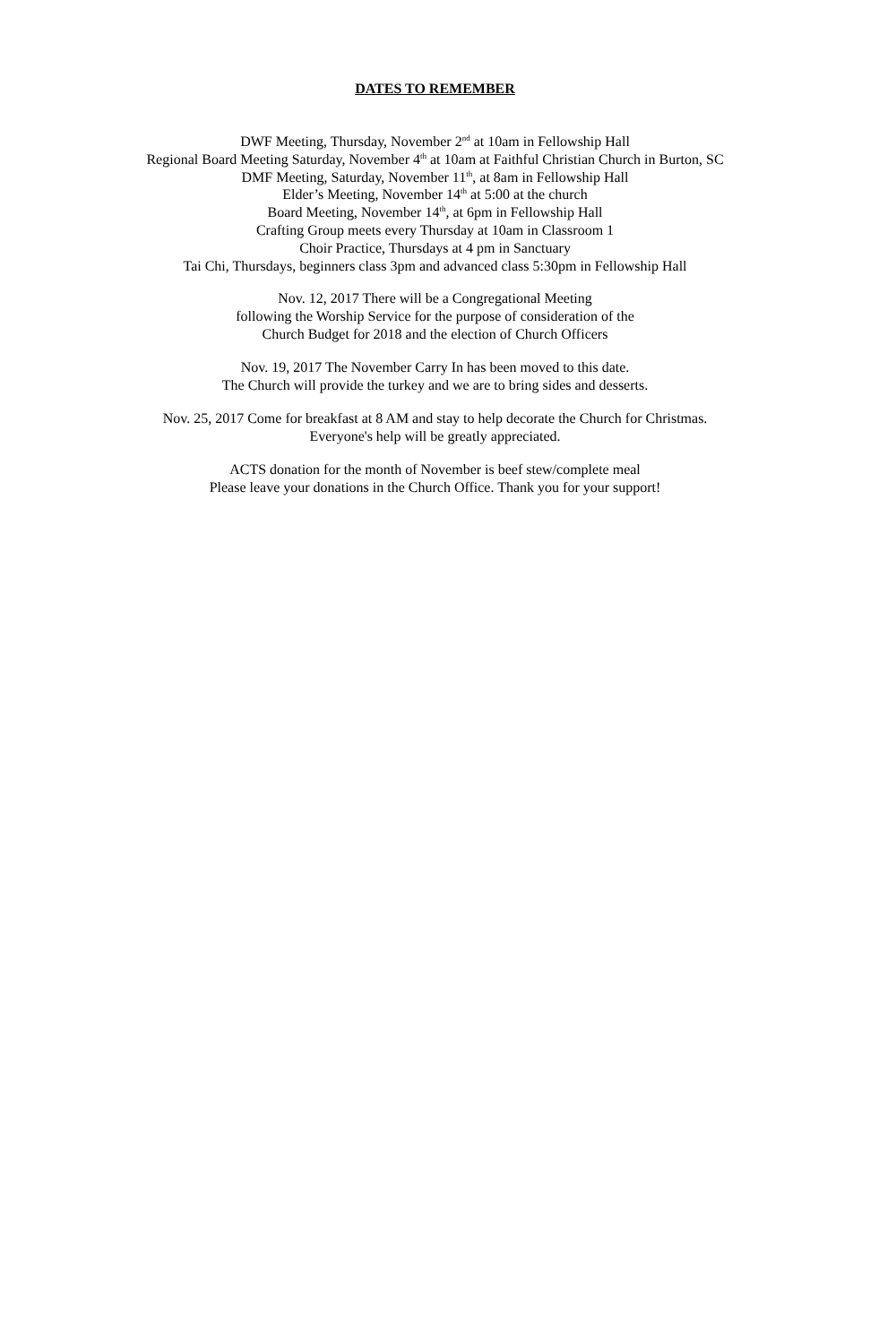DATES TO REMEMBER
DWF Meeting, Thursday, November 2<sup>nd</sup> at 10am in Fellowship Hall
Regional Board Meeting Saturday, November 4<sup>th</sup> at 10am at Faithful Christian Church in Burton, SC
DMF Meeting, Saturday, November 11<sup>th</sup>, at 8am in Fellowship Hall
Elder’s Meeting, November 14<sup>th</sup> at 5:00 at the church
Board Meeting, November 14<sup>th</sup>, at 6pm in Fellowship Hall
Crafting Group meets every Thursday at 10am in Classroom 1
Choir Practice, Thursdays at 4 pm in Sanctuary
Tai Chi, Thursdays, beginners class 3pm and advanced class 5:30pm in Fellowship Hall
Nov. 12, 2017 There will be a Congregational Meeting
following the Worship Service for the purpose of consideration of the
Church Budget for 2018 and the election of Church Officers
Nov. 19, 2017 The November Carry In has been moved to this date.
The Church will provide the turkey and we are to bring sides and desserts.
Nov. 25, 2017 Come for breakfast at 8 AM and stay to help decorate the Church for Christmas.
Everyone's help will be greatly appreciated.
ACTS donation for the month of November is beef stew/complete meal
Please leave your donations in the Church Office. Thank you for your support!